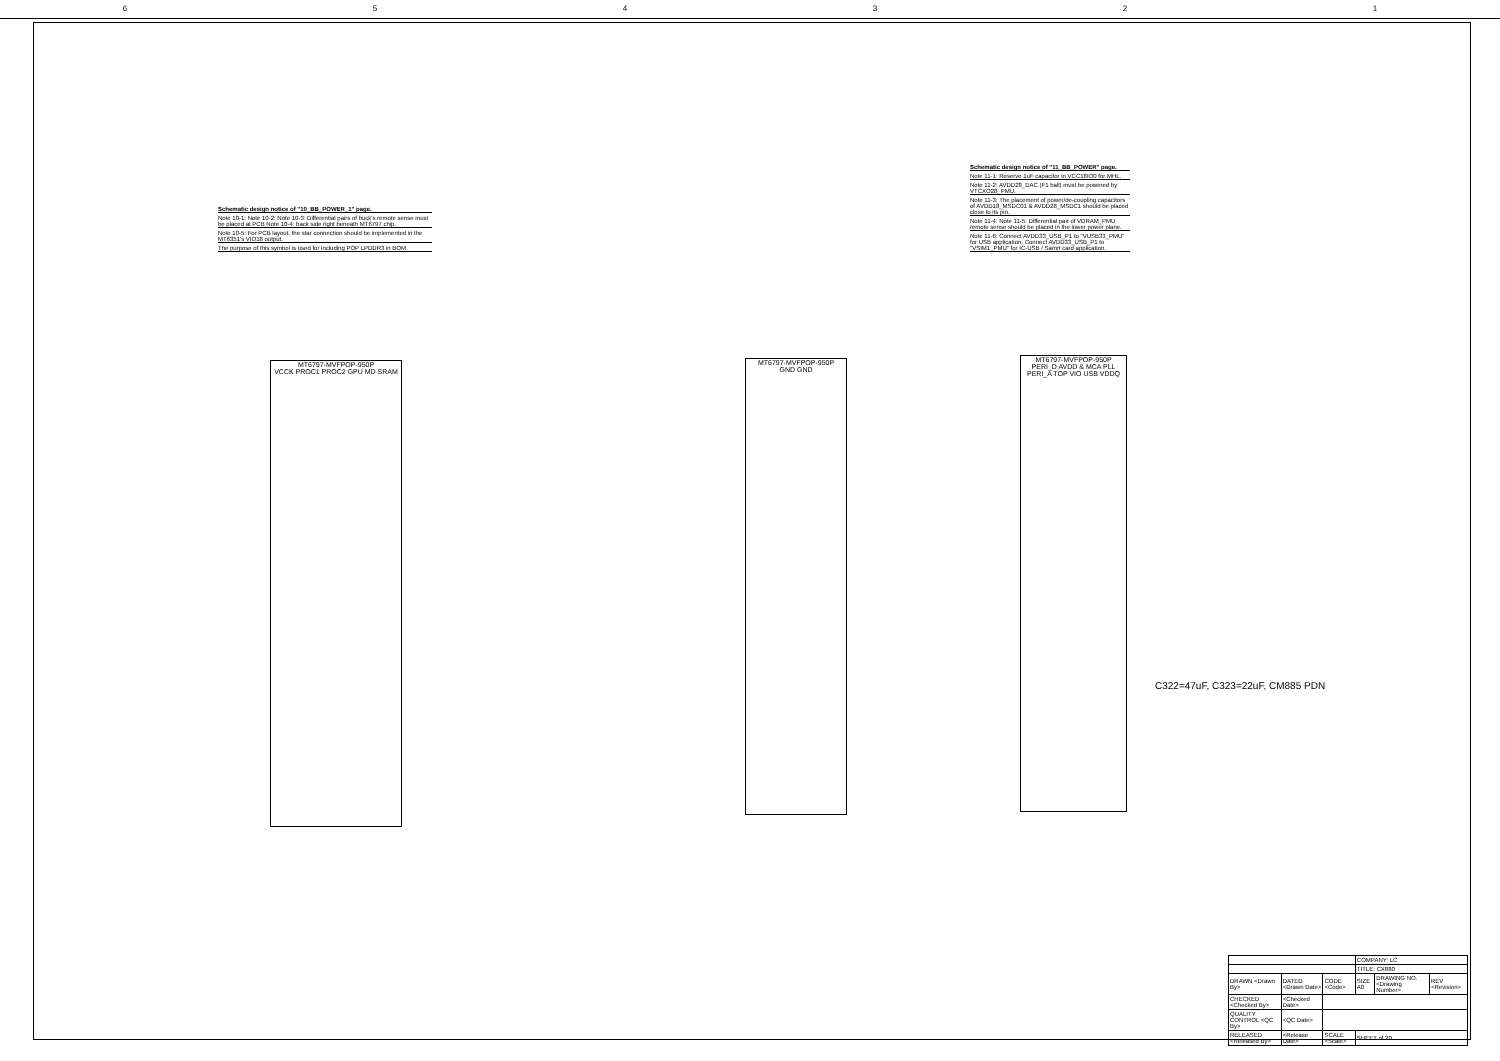6 5 4 3 2 1
Schematic design notice of "10_BB_POWER_1" page.
Note 10-1: Note 10-2: Note 10-3: Differential pairs of buck's remote sense must be placed at PCB Note 10-4: back side right beneath MT6797 chip.
Note 10-5: For PCB layout, the star connection should be implemented in the MT6351's VIO18 output.
The purpose of this symbol is used for including POP LPDDR3 in BOM.
Schematic design notice of "11_BB_POWER" page.
Note 11-1: Reserve 1uF capacitor in VCC18IO0 for MHL.
Note 11-2: AVDD28_DAC (F1 ball) must be powered by VTCXO28_PMU.
Note 11-3: The placement of power/de-coupling capacitors of AVDD18_MSDC01 & AVDD28_MSDC1 should be placed close to its pin.
Note 11-4: Note 11-5: Differential pair of VDRAM_PMU remote sense should be placed in the lower power plane.
Note 11-6: Connect AVDD33_USB_P1 to "VUSB33_PMU" for USB application. Connect AVDD33_USB_P1 to "VSIM1_PMU" for IC-USB / Samrt card application.
MT6797-MVFPOP-950P
VCCK PROC1 PROC2 GPU MD SRAM
MT6797-MVFPOP-950P
GND GND
MT6797-MVFPOP-950P
PERI_D AVDD & MCA PLL PERI_A TOP VIO USB VDDQ
C322=47uF, C323=22uF, CM885 PDN
| | | | COMPANY: LC | | |
| | | | TITLE: CX880 | | |
| DRAWN <Drawn By> | DATED <Drawn Date> | CODE <Code> | SIZE A0 | DRAWING NO. <Drawing Number> | REV <Revision> |
| CHECKED <Checked By> | <Checked Date> | | | | |
| QUALITY CONTROL <QC By> | <QC Date> | | | | |
| RELEASED <Released By> | <Release Date> | SCALE <Scale> | SHEET of 20 | | |